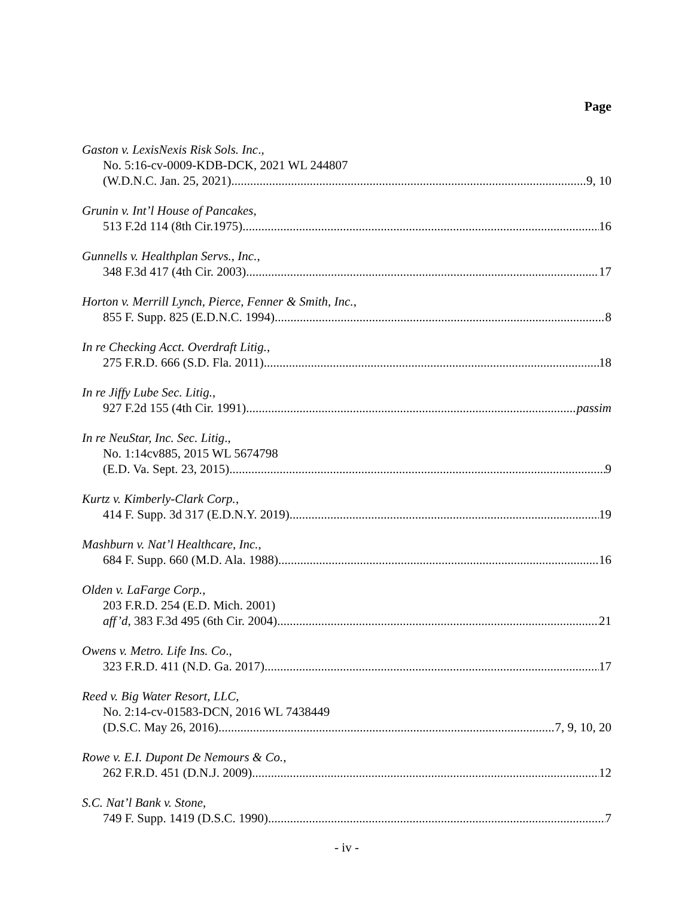Page
Gaston v. LexisNexis Risk Sols. Inc.,
No. 5:16-cv-0009-KDB-DCK, 2021 WL 244807
(W.D.N.C. Jan. 25, 2021) 9, 10
Grunin v. Int’l House of Pancakes,
513 F.2d 114 (8th Cir.1975) 16
Gunnells v. Healthplan Servs., Inc.,
348 F.3d 417 (4th Cir. 2003) 17
Horton v. Merrill Lynch, Pierce, Fenner & Smith, Inc.,
855 F. Supp. 825 (E.D.N.C. 1994) 8
In re Checking Acct. Overdraft Litig.,
275 F.R.D. 666 (S.D. Fla. 2011) 18
In re Jiffy Lube Sec. Litig.,
927 F.2d 155 (4th Cir. 1991) passim
In re NeuStar, Inc. Sec. Litig.,
No. 1:14cv885, 2015 WL 5674798
(E.D. Va. Sept. 23, 2015) 9
Kurtz v. Kimberly-Clark Corp.,
414 F. Supp. 3d 317 (E.D.N.Y. 2019) 19
Mashburn v. Nat’l Healthcare, Inc.,
684 F. Supp. 660 (M.D. Ala. 1988) 16
Olden v. LaFarge Corp.,
203 F.R.D. 254 (E.D. Mich. 2001)
aff’d, 383 F.3d 495 (6th Cir. 2004) 21
Owens v. Metro. Life Ins. Co.,
323 F.R.D. 411 (N.D. Ga. 2017) 17
Reed v. Big Water Resort, LLC,
No. 2:14-cv-01583-DCN, 2016 WL 7438449
(D.S.C. May 26, 2016) 7, 9, 10, 20
Rowe v. E.I. Dupont De Nemours & Co.,
262 F.R.D. 451 (D.N.J. 2009) 12
S.C. Nat’l Bank v. Stone,
749 F. Supp. 1419 (D.S.C. 1990) 7
- iv -